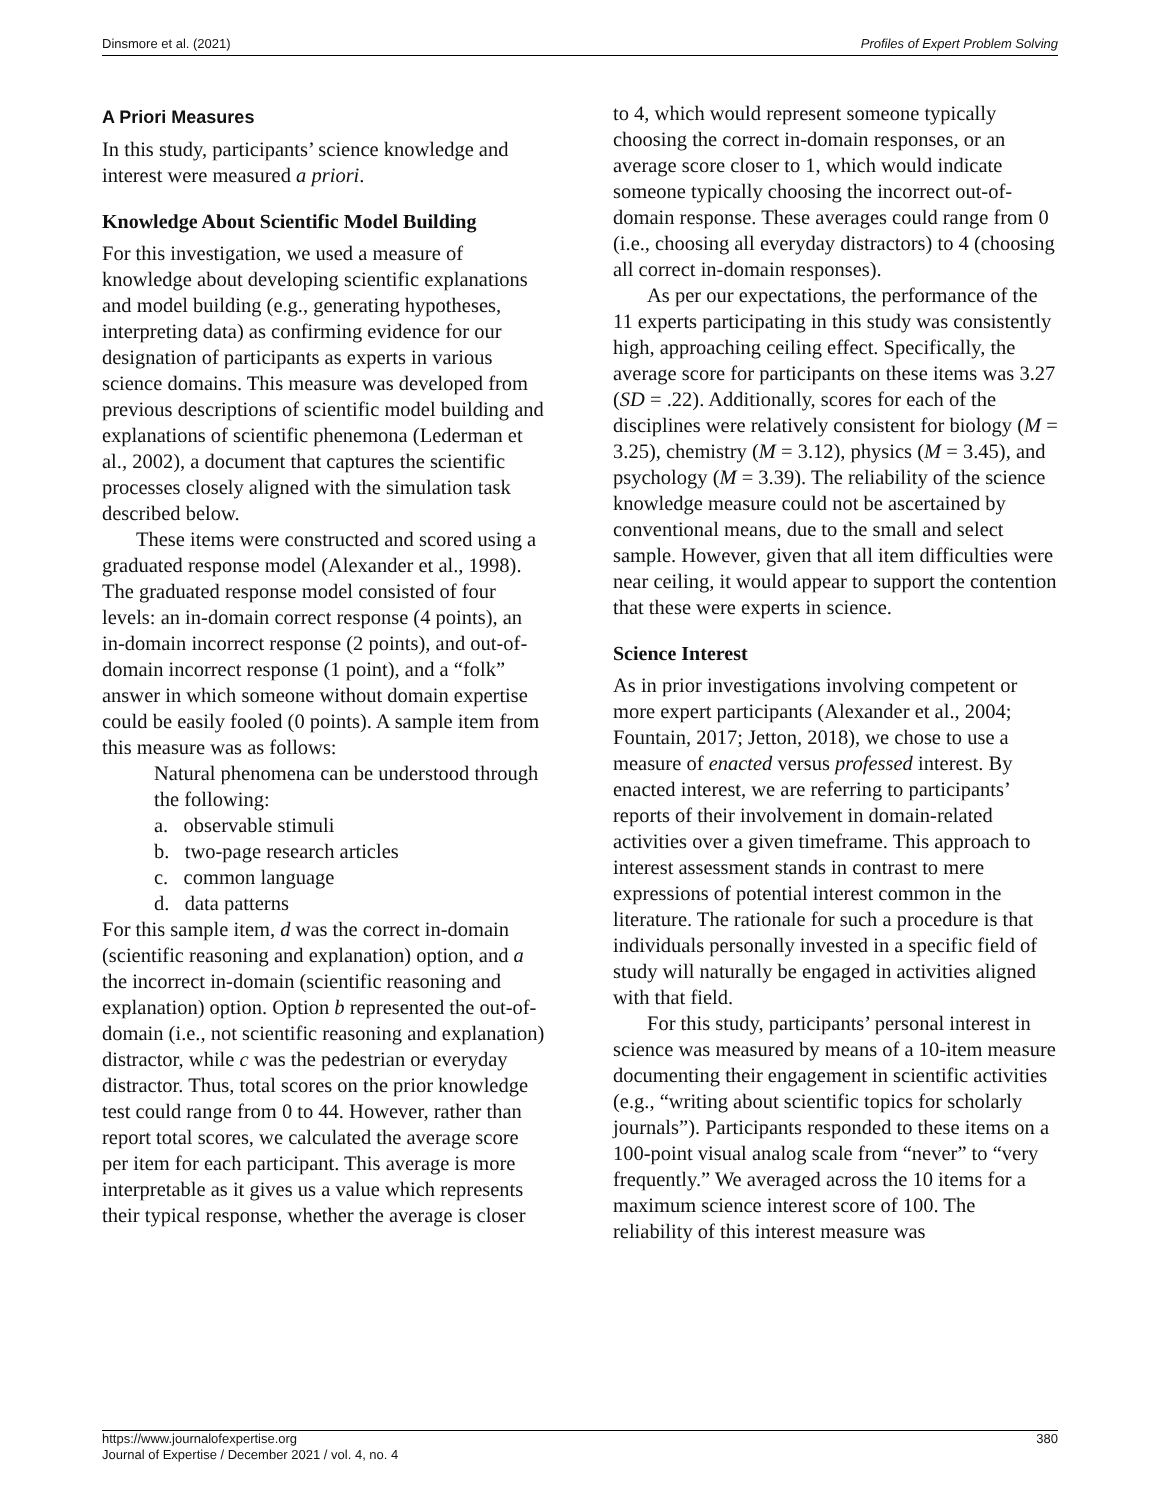Dinsmore et al. (2021) Profiles of Expert Problem Solving
A Priori Measures
In this study, participants’ science knowledge and interest were measured a priori.
Knowledge About Scientific Model Building
For this investigation, we used a measure of knowledge about developing scientific explanations and model building (e.g., generating hypotheses, interpreting data) as confirming evidence for our designation of participants as experts in various science domains. This measure was developed from previous descriptions of scientific model building and explanations of scientific phenemona (Lederman et al., 2002), a document that captures the scientific processes closely aligned with the simulation task described below.
These items were constructed and scored using a graduated response model (Alexander et al., 1998). The graduated response model consisted of four levels: an in-domain correct response (4 points), an in-domain incorrect response (2 points), and out-of-domain incorrect response (1 point), and a “folk” answer in which someone without domain expertise could be easily fooled (0 points). A sample item from this measure was as follows:
Natural phenomena can be understood through the following:
a. observable stimuli
b. two-page research articles
c. common language
d. data patterns
For this sample item, d was the correct in-domain (scientific reasoning and explanation) option, and a the incorrect in-domain (scientific reasoning and explanation) option. Option b represented the out-of-domain (i.e., not scientific reasoning and explanation) distractor, while c was the pedestrian or everyday distractor. Thus, total scores on the prior knowledge test could range from 0 to 44. However, rather than report total scores, we calculated the average score per item for each participant. This average is more interpretable as it gives us a value which represents their typical response, whether the average is closer
to 4, which would represent someone typically choosing the correct in-domain responses, or an average score closer to 1, which would indicate someone typically choosing the incorrect out-of-domain response. These averages could range from 0 (i.e., choosing all everyday distractors) to 4 (choosing all correct in-domain responses).
As per our expectations, the performance of the 11 experts participating in this study was consistently high, approaching ceiling effect. Specifically, the average score for participants on these items was 3.27 (SD = .22). Additionally, scores for each of the disciplines were relatively consistent for biology (M = 3.25), chemistry (M = 3.12), physics (M = 3.45), and psychology (M = 3.39). The reliability of the science knowledge measure could not be ascertained by conventional means, due to the small and select sample. However, given that all item difficulties were near ceiling, it would appear to support the contention that these were experts in science.
Science Interest
As in prior investigations involving competent or more expert participants (Alexander et al., 2004; Fountain, 2017; Jetton, 2018), we chose to use a measure of enacted versus professed interest. By enacted interest, we are referring to participants’ reports of their involvement in domain-related activities over a given timeframe. This approach to interest assessment stands in contrast to mere expressions of potential interest common in the literature. The rationale for such a procedure is that individuals personally invested in a specific field of study will naturally be engaged in activities aligned with that field.
For this study, participants’ personal interest in science was measured by means of a 10-item measure documenting their engagement in scientific activities (e.g., “writing about scientific topics for scholarly journals”). Participants responded to these items on a 100-point visual analog scale from “never” to “very frequently.” We averaged across the 10 items for a maximum science interest score of 100. The reliability of this interest measure was
https://www.journalofexpertise.org
Journal of Expertise / December 2021 / vol. 4, no. 4 380